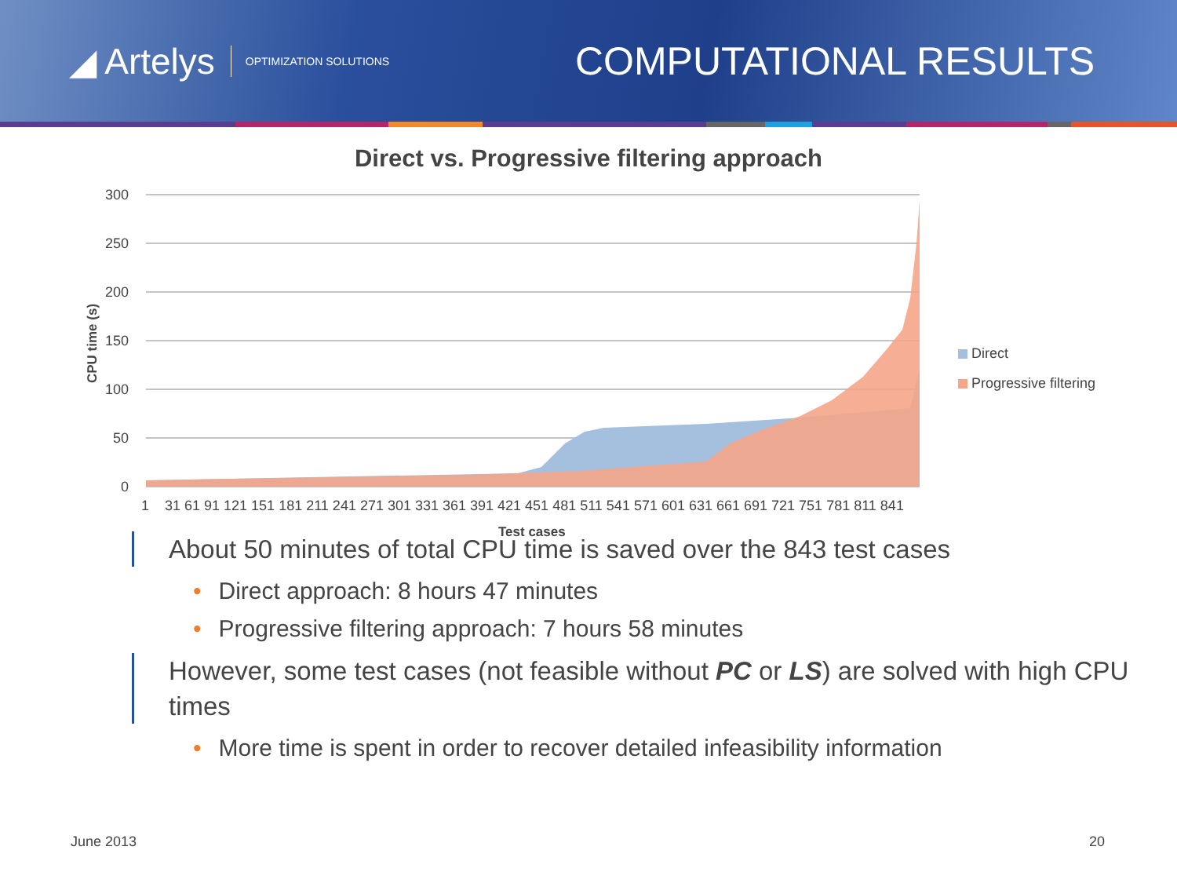◢ Artelys OPTIMIZATION SOLUTIONS
COMPUTATIONAL RESULTS
Direct vs. Progressive filtering approach
300
250
200
150
100
50
0
CPU time (s)
1
31 61 91 121 151 181 211 241 271 301 331 361 391 421 451 481 511 541 571 601 631 661 691 721 751 781 811 841
Test cases
Direct
Progressive filtering
About 50 minutes of total CPU time is saved over the 843 test cases
• Direct approach: 8 hours 47 minutes
• Progressive filtering approach: 7 hours 58 minutes
However, some test cases (not feasible without PC or LS) are solved with high CPU times
• More time is spent in order to recover detailed infeasibility information
June 2013 20